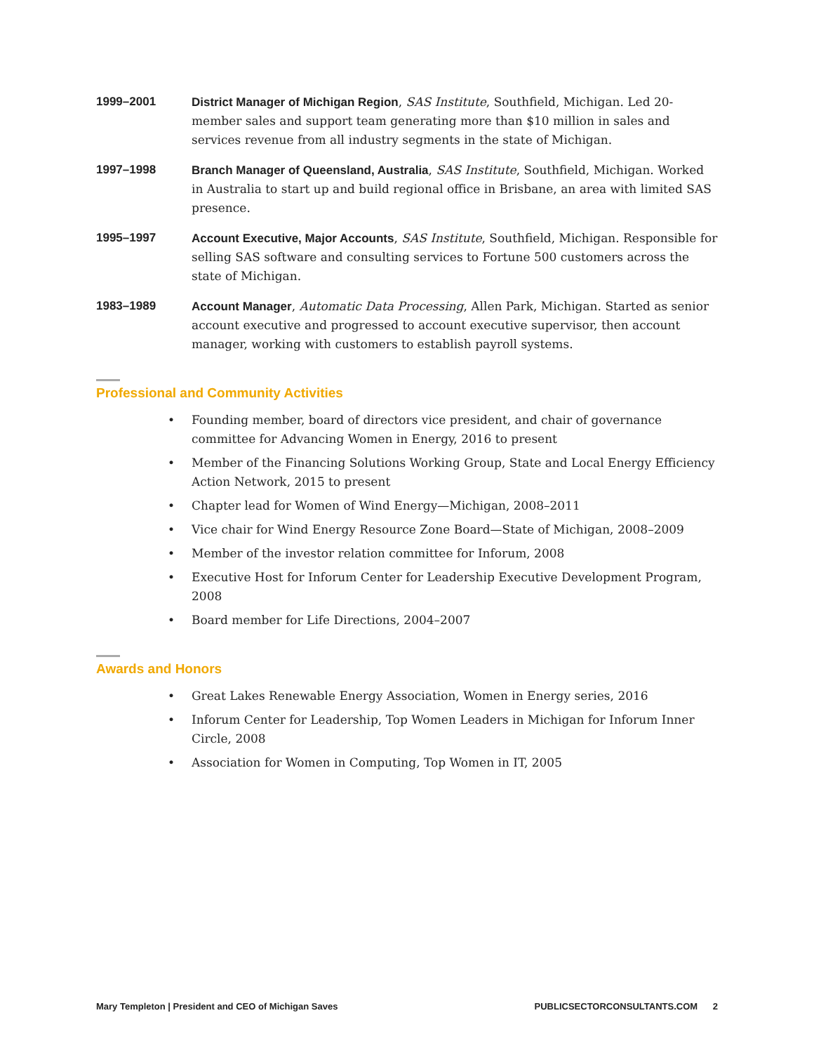1999–2001
District Manager of Michigan Region, SAS Institute, Southfield, Michigan. Led 20-member sales and support team generating more than $10 million in sales and services revenue from all industry segments in the state of Michigan.
1997–1998
Branch Manager of Queensland, Australia, SAS Institute, Southfield, Michigan. Worked in Australia to start up and build regional office in Brisbane, an area with limited SAS presence.
1995–1997
Account Executive, Major Accounts, SAS Institute, Southfield, Michigan. Responsible for selling SAS software and consulting services to Fortune 500 customers across the state of Michigan.
1983–1989
Account Manager, Automatic Data Processing, Allen Park, Michigan. Started as senior account executive and progressed to account executive supervisor, then account manager, working with customers to establish payroll systems.
Professional and Community Activities
• Founding member, board of directors vice president, and chair of governance committee for Advancing Women in Energy, 2016 to present
• Member of the Financing Solutions Working Group, State and Local Energy Efficiency Action Network, 2015 to present
• Chapter lead for Women of Wind Energy—Michigan, 2008–2011
• Vice chair for Wind Energy Resource Zone Board—State of Michigan, 2008–2009
• Member of the investor relation committee for Inforum, 2008
• Executive Host for Inforum Center for Leadership Executive Development Program, 2008
• Board member for Life Directions, 2004–2007
Awards and Honors
• Great Lakes Renewable Energy Association, Women in Energy series, 2016
• Inforum Center for Leadership, Top Women Leaders in Michigan for Inforum Inner Circle, 2008
• Association for Women in Computing, Top Women in IT, 2005
Mary Templeton | President and CEO of Michigan Saves
PUBLICSECTORCONSULTANTS.COM 2